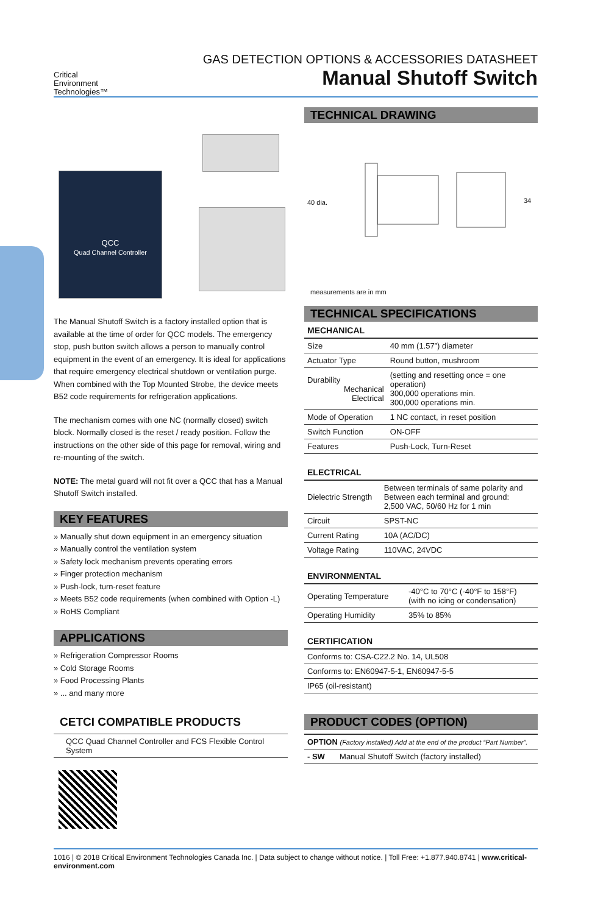Critical
Environment
Technologies™
GAS DETECTION OPTIONS & ACCESSORIES DATASHEET
Manual Shutoff Switch
QCC
Quad Channel Controller
The Manual Shutoff Switch is a factory installed option that is available at the time of order for QCC models. The emergency stop, push button switch allows a person to manually control equipment in the event of an emergency. It is ideal for applications that require emergency electrical shutdown or ventilation purge. When combined with the Top Mounted Strobe, the device meets B52 code requirements for refrigeration applications.
The mechanism comes with one NC (normally closed) switch block. Normally closed is the reset / ready position. Follow the instructions on the other side of this page for removal, wiring and re-mounting of the switch.
NOTE: The metal guard will not fit over a QCC that has a Manual Shutoff Switch installed.
KEY FEATURES
» Manually shut down equipment in an emergency situation
» Manually control the ventilation system
» Safety lock mechanism prevents operating errors
» Finger protection mechanism
» Push-lock, turn-reset feature
» Meets B52 code requirements (when combined with Option -L)
» RoHS Compliant
APPLICATIONS
» Refrigeration Compressor Rooms
» Cold Storage Rooms
» Food Processing Plants
» ... and many more
CETCI COMPATIBLE PRODUCTS
QCC Quad Channel Controller and FCS Flexible Control System
TECHNICAL DRAWING
40 dia. 34
measurements are in mm
TECHNICAL SPECIFICATIONS
MECHANICAL
| Size | 40 mm (1.57”) diameter |
| Actuator Type | Round button, mushroom |
| Durability Mechanical Electrical | (setting and resetting once = one operation) 300,000 operations min. 300,000 operations min. |
| Mode of Operation | 1 NC contact, in reset position |
| Switch Function | ON-OFF |
| Features | Push-Lock, Turn-Reset |
ELECTRICAL
| Dielectric Strength | Between terminals of same polarity and Between each terminal and ground: 2,500 VAC, 50/60 Hz for 1 min |
| Circuit | SPST-NC |
| Current Rating | 10A (AC/DC) |
| Voltage Rating | 110VAC, 24VDC |
ENVIRONMENTAL
| Operating Temperature | -40°C to 70°C (-40°F to 158°F) (with no icing or condensation) |
| Operating Humidity | 35% to 85% |
CERTIFICATION
| Conforms to: CSA-C22.2 No. 14, UL508 |
| Conforms to: EN60947-5-1, EN60947-5-5 |
| IP65 (oil-resistant) |
PRODUCT CODES (OPTION)
| OPTION (Factory installed) Add at the end of the product “Part Number”. | |
| - SW | Manual Shutoff Switch (factory installed) |
1016 | © 2018 Critical Environment Technologies Canada Inc. | Data subject to change without notice. | Toll Free: +1.877.940.8741 | www.critical-environment.com